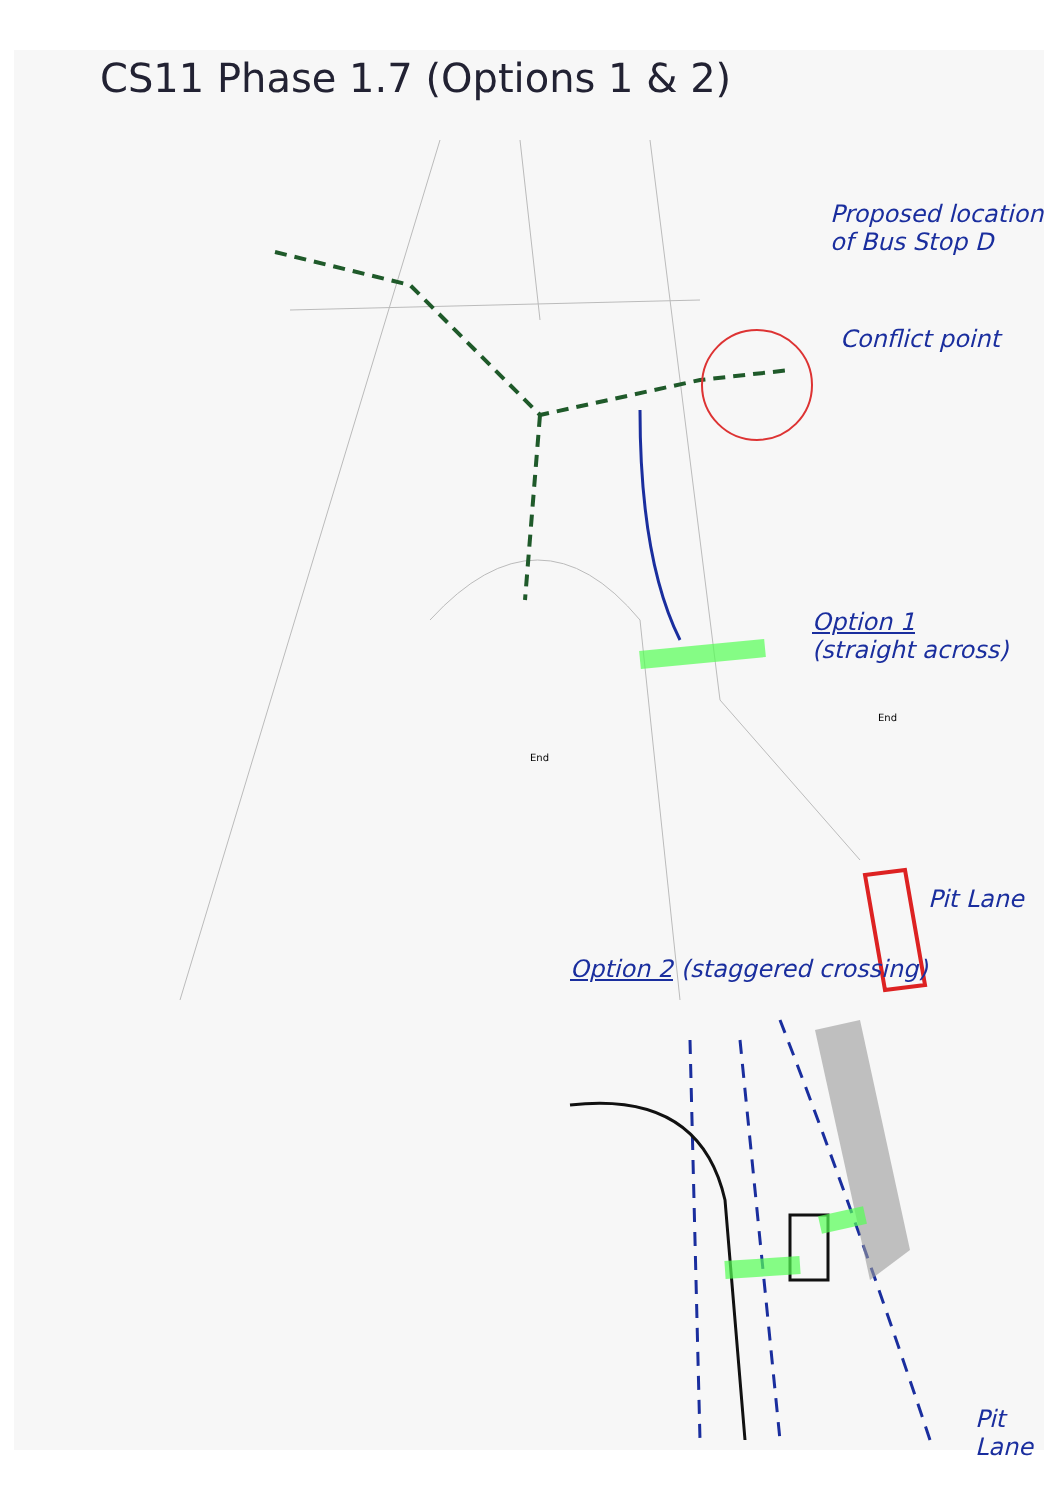CS11 Phase 1.7 (Options 1 & 2)
Proposed location
of Bus Stop D
Conflict point
Option 1
(straight across)
Pit Lane
Option 2 (staggered crossing)
Pit Lane
End
End